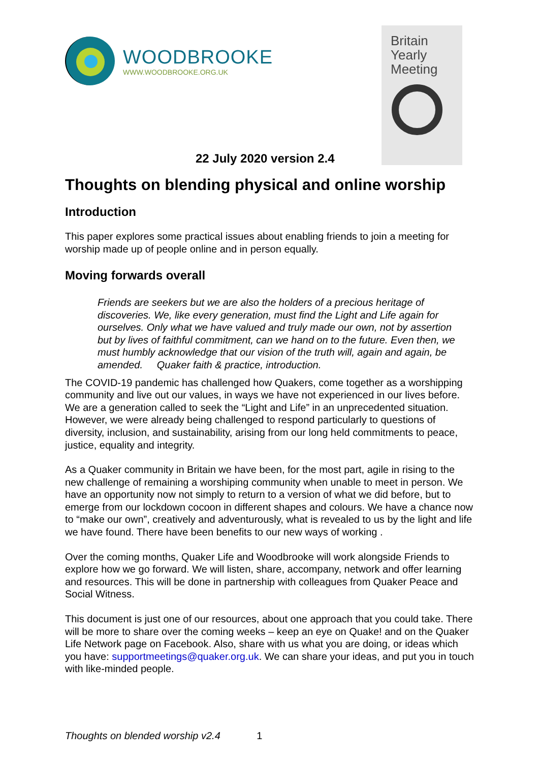WOODBROOKE
WWW.WOODBROOKE.ORG.UK
Britain
Yearly
Meeting
22 July 2020 version 2.4
Thoughts on blending physical and online worship
Introduction
This paper explores some practical issues about enabling friends to join a meeting for worship made up of people online and in person equally.
Moving forwards overall
Friends are seekers but we are also the holders of a precious heritage of discoveries. We, like every generation, must find the Light and Life again for ourselves. Only what we have valued and truly made our own, not by assertion but by lives of faithful commitment, can we hand on to the future. Even then, we must humbly acknowledge that our vision of the truth will, again and again, be amended. Quaker faith & practice, introduction.
The COVID-19 pandemic has challenged how Quakers, come together as a worshipping community and live out our values, in ways we have not experienced in our lives before. We are a generation called to seek the “Light and Life” in an unprecedented situation. However, we were already being challenged to respond particularly to questions of diversity, inclusion, and sustainability, arising from our long held commitments to peace, justice, equality and integrity.
As a Quaker community in Britain we have been, for the most part, agile in rising to the new challenge of remaining a worshiping community when unable to meet in person. We have an opportunity now not simply to return to a version of what we did before, but to emerge from our lockdown cocoon in different shapes and colours. We have a chance now to “make our own”, creatively and adventurously, what is revealed to us by the light and life we have found. There have been benefits to our new ways of working .
Over the coming months, Quaker Life and Woodbrooke will work alongside Friends to explore how we go forward. We will listen, share, accompany, network and offer learning and resources. This will be done in partnership with colleagues from Quaker Peace and Social Witness.
This document is just one of our resources, about one approach that you could take. There will be more to share over the coming weeks – keep an eye on Quake! and on the Quaker Life Network page on Facebook. Also, share with us what you are doing, or ideas which you have: supportmeetings@quaker.org.uk. We can share your ideas, and put you in touch with like-minded people.
Thoughts on blended worship v2.4 1